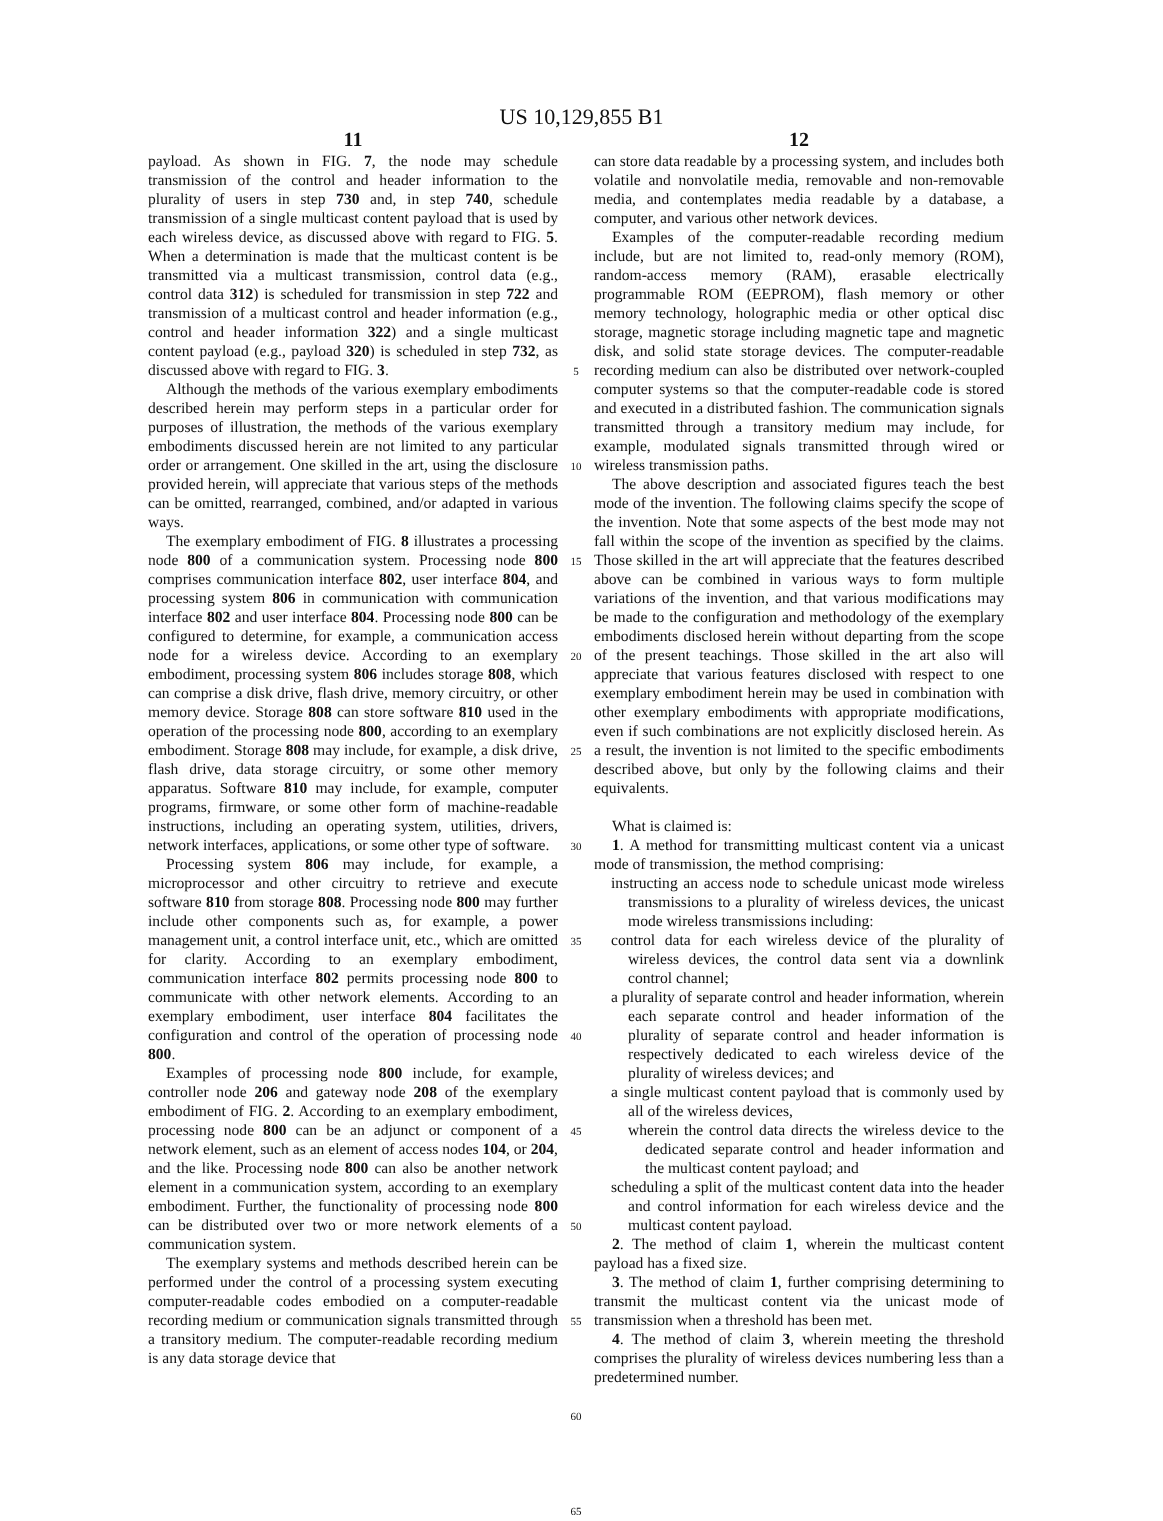US 10,129,855 B1
11
payload. As shown in FIG. 7, the node may schedule transmission of the control and header information to the plurality of users in step 730 and, in step 740, schedule transmission of a single multicast content payload that is used by each wireless device, as discussed above with regard to FIG. 5. When a determination is made that the multicast content is be transmitted via a multicast transmission, control data (e.g., control data 312) is scheduled for transmission in step 722 and transmission of a multicast control and header information (e.g., control and header information 322) and a single multicast content payload (e.g., payload 320) is scheduled in step 732, as discussed above with regard to FIG. 3.
Although the methods of the various exemplary embodiments described herein may perform steps in a particular order for purposes of illustration, the methods of the various exemplary embodiments discussed herein are not limited to any particular order or arrangement. One skilled in the art, using the disclosure provided herein, will appreciate that various steps of the methods can be omitted, rearranged, combined, and/or adapted in various ways.
The exemplary embodiment of FIG. 8 illustrates a processing node 800 of a communication system. Processing node 800 comprises communication interface 802, user interface 804, and processing system 806 in communication with communication interface 802 and user interface 804. Processing node 800 can be configured to determine, for example, a communication access node for a wireless device. According to an exemplary embodiment, processing system 806 includes storage 808, which can comprise a disk drive, flash drive, memory circuitry, or other memory device. Storage 808 can store software 810 used in the operation of the processing node 800, according to an exemplary embodiment. Storage 808 may include, for example, a disk drive, flash drive, data storage circuitry, or some other memory apparatus. Software 810 may include, for example, computer programs, firmware, or some other form of machine-readable instructions, including an operating system, utilities, drivers, network interfaces, applications, or some other type of software.
Processing system 806 may include, for example, a microprocessor and other circuitry to retrieve and execute software 810 from storage 808. Processing node 800 may further include other components such as, for example, a power management unit, a control interface unit, etc., which are omitted for clarity. According to an exemplary embodiment, communication interface 802 permits processing node 800 to communicate with other network elements. According to an exemplary embodiment, user interface 804 facilitates the configuration and control of the operation of processing node 800.
Examples of processing node 800 include, for example, controller node 206 and gateway node 208 of the exemplary embodiment of FIG. 2. According to an exemplary embodiment, processing node 800 can be an adjunct or component of a network element, such as an element of access nodes 104, or 204, and the like. Processing node 800 can also be another network element in a communication system, according to an exemplary embodiment. Further, the functionality of processing node 800 can be distributed over two or more network elements of a communication system.
The exemplary systems and methods described herein can be performed under the control of a processing system executing computer-readable codes embodied on a computer-readable recording medium or communication signals transmitted through a transitory medium. The computer-readable recording medium is any data storage device that
5
10
15
20
25
30
35
40
45
50
55
60
65
12
can store data readable by a processing system, and includes both volatile and nonvolatile media, removable and non-removable media, and contemplates media readable by a database, a computer, and various other network devices.
Examples of the computer-readable recording medium include, but are not limited to, read-only memory (ROM), random-access memory (RAM), erasable electrically programmable ROM (EEPROM), flash memory or other memory technology, holographic media or other optical disc storage, magnetic storage including magnetic tape and magnetic disk, and solid state storage devices. The computer-readable recording medium can also be distributed over network-coupled computer systems so that the computer-readable code is stored and executed in a distributed fashion. The communication signals transmitted through a transitory medium may include, for example, modulated signals transmitted through wired or wireless transmission paths.
The above description and associated figures teach the best mode of the invention. The following claims specify the scope of the invention. Note that some aspects of the best mode may not fall within the scope of the invention as specified by the claims. Those skilled in the art will appreciate that the features described above can be combined in various ways to form multiple variations of the invention, and that various modifications may be made to the configuration and methodology of the exemplary embodiments disclosed herein without departing from the scope of the present teachings. Those skilled in the art also will appreciate that various features disclosed with respect to one exemplary embodiment herein may be used in combination with other exemplary embodiments with appropriate modifications, even if such combinations are not explicitly disclosed herein. As a result, the invention is not limited to the specific embodiments described above, but only by the following claims and their equivalents.
What is claimed is:
1. A method for transmitting multicast content via a unicast mode of transmission, the method comprising:
instructing an access node to schedule unicast mode wireless transmissions to a plurality of wireless devices, the unicast mode wireless transmissions including:
control data for each wireless device of the plurality of wireless devices, the control data sent via a downlink control channel;
a plurality of separate control and header information, wherein each separate control and header information of the plurality of separate control and header information is respectively dedicated to each wireless device of the plurality of wireless devices; and
a single multicast content payload that is commonly used by all of the wireless devices,
wherein the control data directs the wireless device to the dedicated separate control and header information and the multicast content payload; and
scheduling a split of the multicast content data into the header and control information for each wireless device and the multicast content payload.
2. The method of claim 1, wherein the multicast content payload has a fixed size.
3. The method of claim 1, further comprising determining to transmit the multicast content via the unicast mode of transmission when a threshold has been met.
4. The method of claim 3, wherein meeting the threshold comprises the plurality of wireless devices numbering less than a predetermined number.